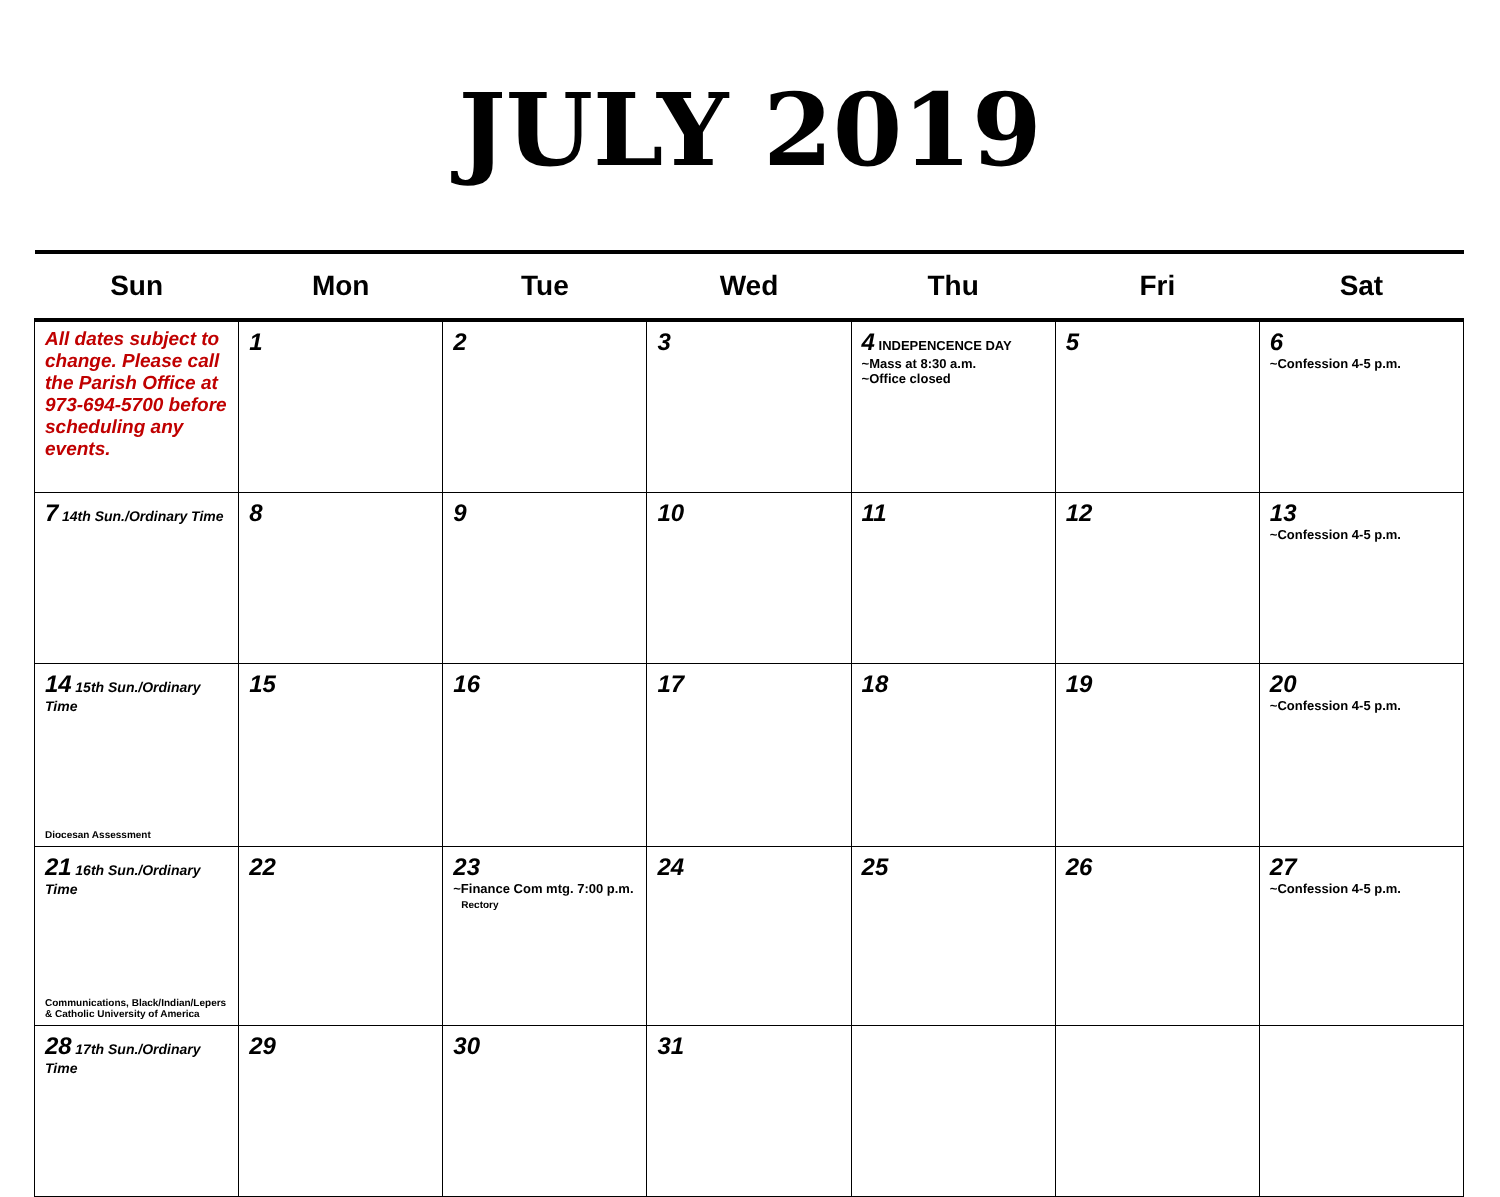JULY 2019
| Sun | Mon | Tue | Wed | Thu | Fri | Sat |
| --- | --- | --- | --- | --- | --- | --- |
| All dates subject to change. Please call the Parish Office at 973-694-5700 before scheduling any events. | 1 | 2 | 3 | 4 INDEPENCENCE DAY ~Mass at 8:30 a.m. ~Office closed | 5 | 6 ~Confession 4-5 p.m. |
| 7 14th Sun./Ordinary Time | 8 | 9 | 10 | 11 | 12 | 13 ~Confession 4-5 p.m. |
| 14 15th Sun./Ordinary Time Diocesan Assessment | 15 | 16 | 17 | 18 | 19 | 20 ~Confession 4-5 p.m. |
| 21 16th Sun./Ordinary Time Communications, Black/Indian/Lepers & Catholic University of America | 22 | 23 ~Finance Com mtg. 7:00 p.m. Rectory | 24 | 25 | 26 | 27 ~Confession 4-5 p.m. |
| 28 17th Sun./Ordinary Time | 29 | 30 | 31 | | | |